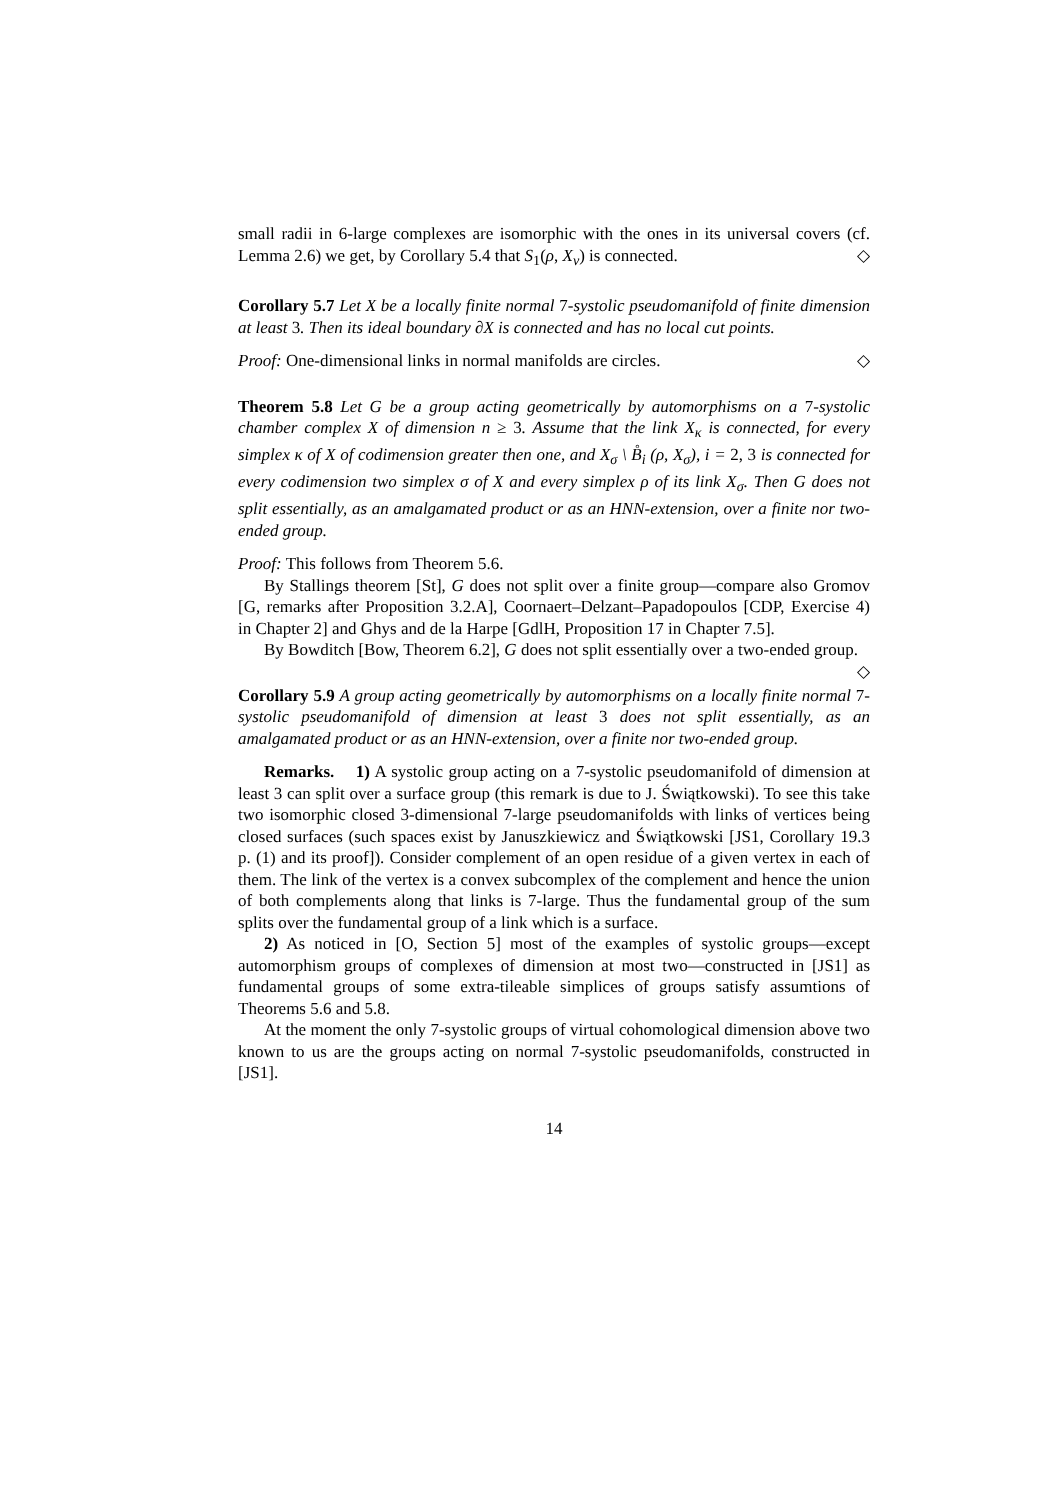small radii in 6-large complexes are isomorphic with the ones in its universal covers (cf. Lemma 2.6) we get, by Corollary 5.4 that S<sub>1</sub>(ρ, X<sub>v</sub>) is connected. ◇
Corollary 5.7 Let X be a locally finite normal 7-systolic pseudomanifold of finite dimension at least 3. Then its ideal boundary ∂X is connected and has no local cut points.
Proof: One-dimensional links in normal manifolds are circles. ◇
Theorem 5.8 Let G be a group acting geometrically by automorphisms on a 7-systolic chamber complex X of dimension n ≥ 3. Assume that the link X<sub>κ</sub> is connected, for every simplex κ of X of codimension greater then one, and X<sub>σ</sub> \ B̊<sub>i</sub> (ρ, X<sub>σ</sub>), i = 2, 3 is connected for every codimension two simplex σ of X and every simplex ρ of its link X<sub>σ</sub>. Then G does not split essentially, as an amalgamated product or as an HNN-extension, over a finite nor two-ended group.
Proof: This follows from Theorem 5.6.
By Stallings theorem [St], G does not split over a finite group—compare also Gromov [G, remarks after Proposition 3.2.A], Coornaert–Delzant–Papadopoulos [CDP, Exercise 4) in Chapter 2] and Ghys and de la Harpe [GdlH, Proposition 17 in Chapter 7.5].
By Bowditch [Bow, Theorem 6.2], G does not split essentially over a two-ended group. ◇
Corollary 5.9 A group acting geometrically by automorphisms on a locally finite normal 7-systolic pseudomanifold of dimension at least 3 does not split essentially, as an amalgamated product or as an HNN-extension, over a finite nor two-ended group.
Remarks. 1) A systolic group acting on a 7-systolic pseudomanifold of dimension at least 3 can split over a surface group (this remark is due to J. Świątkowski). To see this take two isomorphic closed 3-dimensional 7-large pseudomanifolds with links of vertices being closed surfaces (such spaces exist by Januszkiewicz and Świątkowski [JS1, Corollary 19.3 p. (1) and its proof]). Consider complement of an open residue of a given vertex in each of them. The link of the vertex is a convex subcomplex of the complement and hence the union of both complements along that links is 7-large. Thus the fundamental group of the sum splits over the fundamental group of a link which is a surface.
2) As noticed in [O, Section 5] most of the examples of systolic groups—except automorphism groups of complexes of dimension at most two—constructed in [JS1] as fundamental groups of some extra-tileable simplices of groups satisfy assumtions of Theorems 5.6 and 5.8.
At the moment the only 7-systolic groups of virtual cohomological dimension above two known to us are the groups acting on normal 7-systolic pseudomanifolds, constructed in [JS1].
14